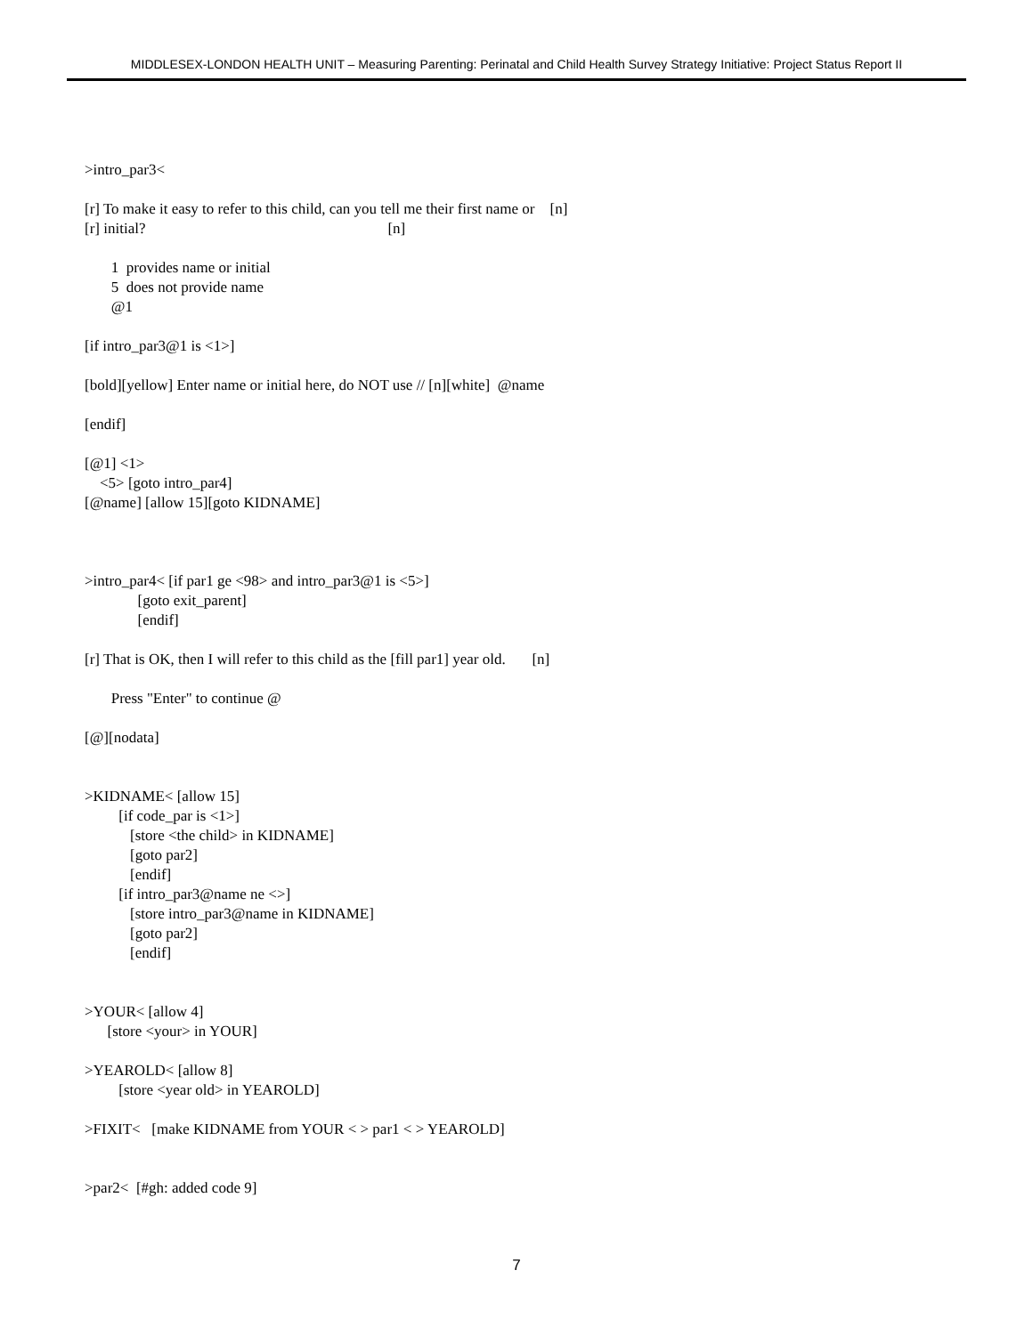MIDDLESEX-LONDON HEALTH UNIT – Measuring Parenting: Perinatal and Child Health Survey Strategy Initiative: Project Status Report II
>intro_par3<
[r] To make it easy to refer to this child, can you tell me their first name or [n]
[r] initial? [n]
1 provides name or initial
5 does not provide name
@1
[if intro_par3@1 is <1>]
[bold][yellow] Enter name or initial here, do NOT use // [n][white] @name
[endif]
[@1] <1>
<5> [goto intro_par4]
[@name] [allow 15][goto KIDNAME]
>intro_par4< [if par1 ge <98> and intro_par3@1 is <5>]
[goto exit_parent]
[endif]
[r] That is OK, then I will refer to this child as the [fill par1] year old. [n]
Press "Enter" to continue @
[@][nodata]
>KIDNAME< [allow 15]
[if code_par is <1>]
[store <the child> in KIDNAME]
[goto par2]
[endif]
[if intro_par3@name ne <>]
[store intro_par3@name in KIDNAME]
[goto par2]
[endif]
>YOUR< [allow 4]
[store <your> in YOUR]
>YEAROLD< [allow 8]
[store <year old> in YEAROLD]
>FIXIT< [make KIDNAME from YOUR < > par1 < > YEAROLD]
>par2< [#gh: added code 9]
7